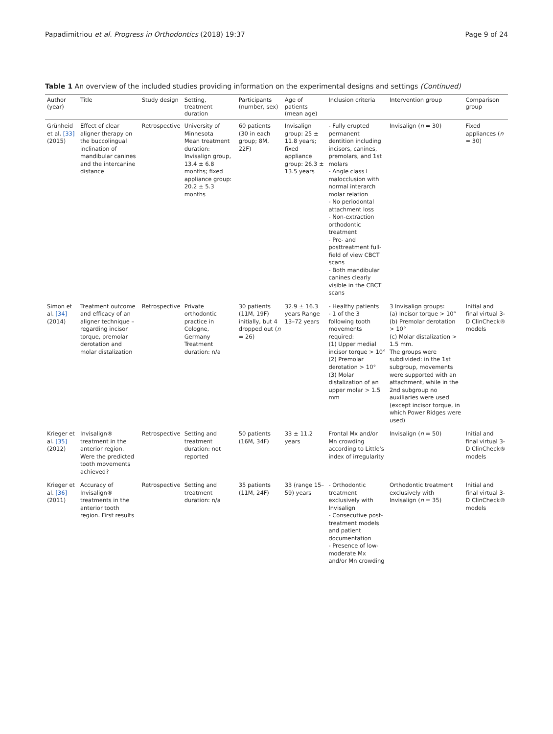Papadimitriou et al. Progress in Orthodontics (2018) 19:37 Page 9 of 24
Table 1 An overview of the included studies providing information on the experimental designs and settings (Continued)
| Author (year) | Title | Study design | Setting, treatment duration | Participants (number, sex) | Age of patients (mean age) | Inclusion criteria | Intervention group | Comparison group |
| --- | --- | --- | --- | --- | --- | --- | --- | --- |
| Grünheid et al. [33] (2015) | Effect of clear aligner therapy on the buccolingual inclination of mandibular canines and the intercanine distance | Retrospective | University of Minnesota Mean treatment duration: Invisalign group, 13.4 ± 6.8 months; fixed appliance group: 20.2 ± 5.3 months | 60 patients (30 in each group; 8M, 22F) | Invisalign group: 25 ± 11.8 years; fixed appliance group: 26.3 ± 13.5 years | - Fully erupted permanent dentition including incisors, canines, premolars, and 1st molars - Angle class I malocclusion with normal interarch molar relation - No periodontal attachment loss - Non-extraction orthodontic treatment - Pre- and posttreatment full-field of view CBCT scans - Both mandibular canines clearly visible in the CBCT scans | Invisalign ( n = 30) | Fixed appliances ( n = 30) |
| Simon et al. [34] (2014) | Treatment outcome and efficacy of an aligner technique – regarding incisor torque, premolar derotation and molar distalization | Retrospective | Private orthodontic practice in Cologne, Germany Treatment duration: n/a | 30 patients (11M, 19F) initially, but 4 dropped out ( n = 26) | 32.9 ± 16.3 years Range 13–72 years | - Healthy patients - 1 of the 3 following tooth movements required: (1) Upper medial incisor torque > 10° (2) Premolar derotation > 10° (3) Molar distalization of an upper molar > 1.5 mm | 3 Invisalign groups: (a) Incisor torque > 10° (b) Premolar derotation > 10° (c) Molar distalization > 1.5 mm. The groups were subdivided: in the 1st subgroup, movements were supported with an attachment, while in the 2nd subgroup no auxiliaries were used (except incisor torque, in which Power Ridges were used) | Initial and final virtual 3-D ClinCheck® models |
| Krieger et al. [35] (2012) | Invisalign® treatment in the anterior region. Were the predicted tooth movements achieved? | Retrospective | Setting and treatment duration: not reported | 50 patients (16M, 34F) | 33 ± 11.2 years | Frontal Mx and/or Mn crowding according to Little's index of irregularity | Invisalign ( n = 50) | Initial and final virtual 3-D ClinCheck® models |
| Krieger et al. [36] (2011) | Accuracy of Invisalign® treatments in the anterior tooth region. First results | Retrospective | Setting and treatment duration: n/a | 35 patients (11M, 24F) | 33 (range 15–59) years | - Orthodontic treatment exclusively with Invisalign - Consecutive post-treatment models and patient documentation - Presence of low-moderate Mx and/or Mn crowding | Orthodontic treatment exclusively with Invisalign ( n = 35) | Initial and final virtual 3-D ClinCheck® models |